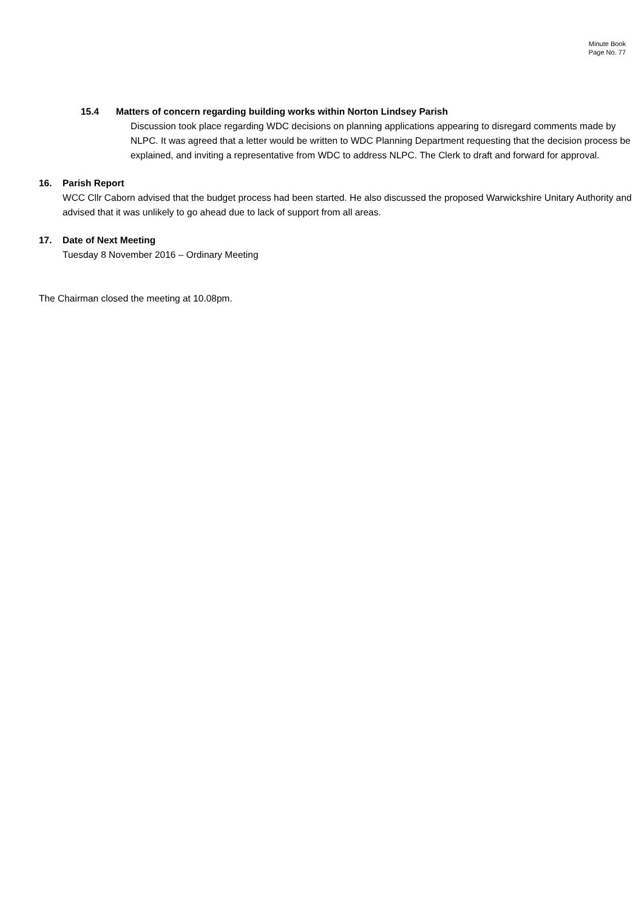Minute Book
Page No. 77
15.4 Matters of concern regarding building works within Norton Lindsey Parish
Discussion took place regarding WDC decisions on planning applications appearing to disregard comments made by NLPC. It was agreed that a letter would be written to WDC Planning Department requesting that the decision process be explained, and inviting a representative from WDC to address NLPC. The Clerk to draft and forward for approval.
16. Parish Report
WCC Cllr Caborn advised that the budget process had been started. He also discussed the proposed Warwickshire Unitary Authority and advised that it was unlikely to go ahead due to lack of support from all areas.
17. Date of Next Meeting
Tuesday 8 November 2016 – Ordinary Meeting
The Chairman closed the meeting at 10.08pm.